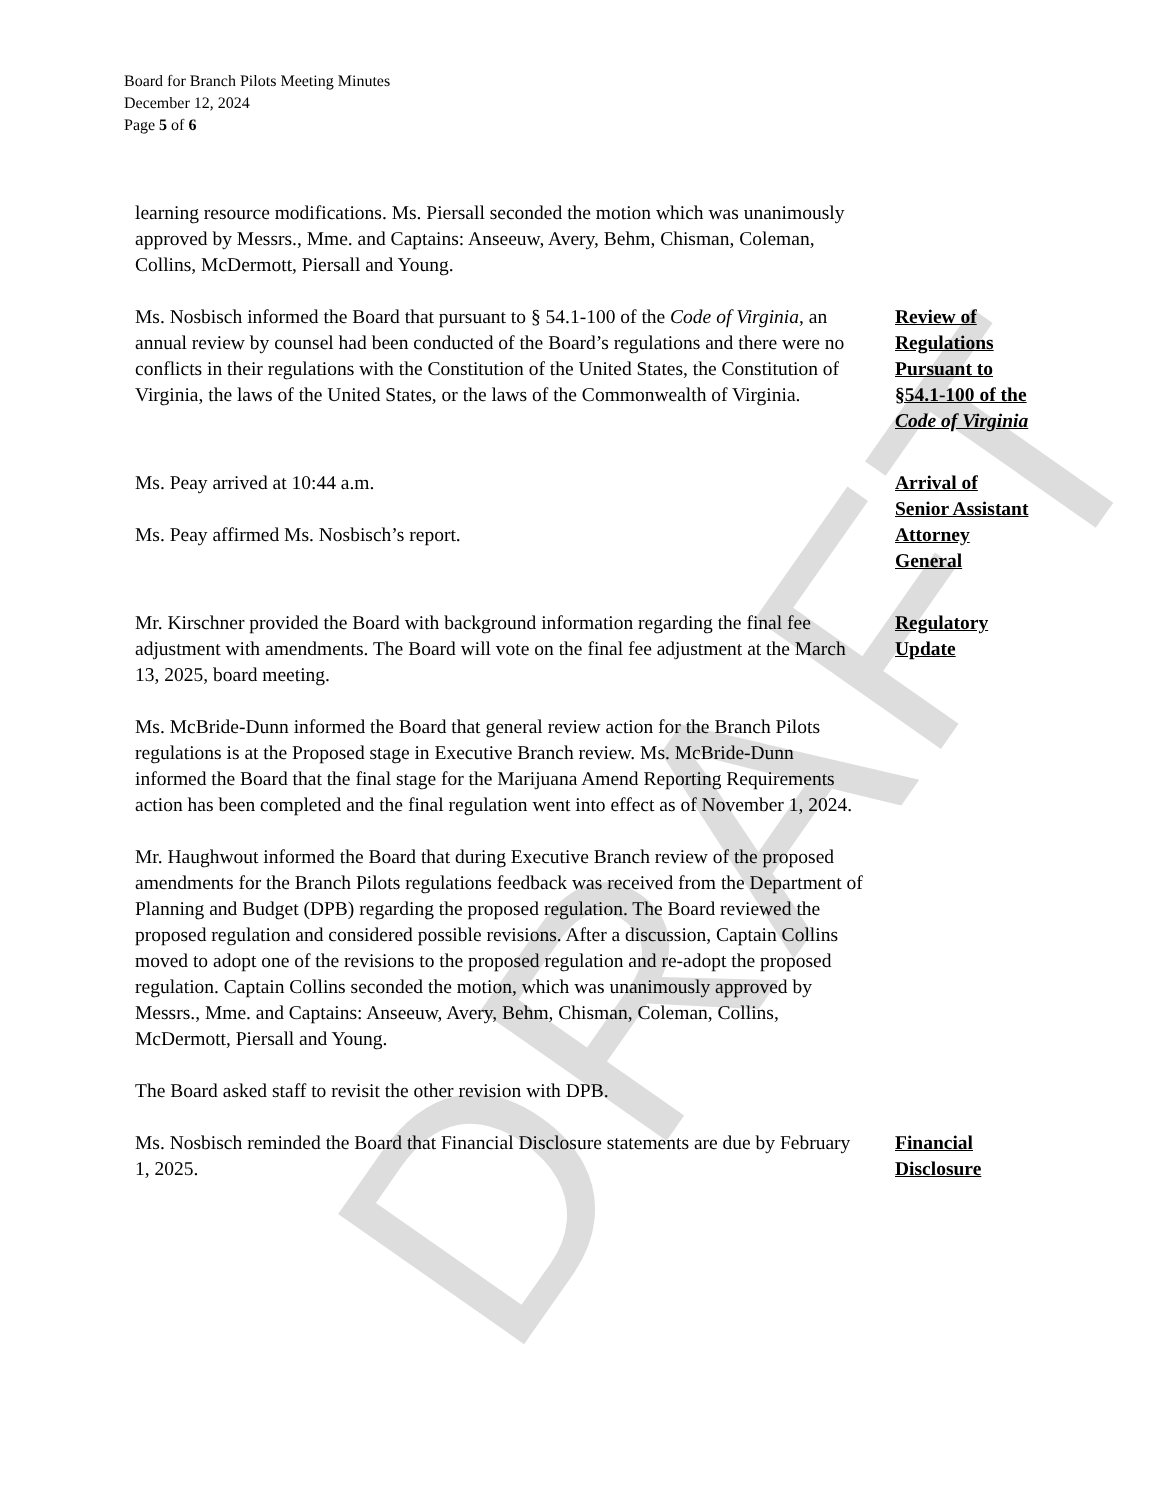DRAFT
Board for Branch Pilots Meeting Minutes
December 12, 2024
Page 5 of 6
learning resource modifications. Ms. Piersall seconded the motion which was unanimously approved by Messrs., Mme. and Captains: Anseeuw, Avery, Behm, Chisman, Coleman, Collins, McDermott, Piersall and Young.
Ms. Nosbisch informed the Board that pursuant to § 54.1-100 of the Code of Virginia, an annual review by counsel had been conducted of the Board’s regulations and there were no conflicts in their regulations with the Constitution of the United States, the Constitution of Virginia, the laws of the United States, or the laws of the Commonwealth of Virginia.
Review of Regulations Pursuant to §54.1-100 of the Code of Virginia
Ms. Peay arrived at 10:44 a.m.
Ms. Peay affirmed Ms. Nosbisch’s report.
Arrival of Senior Assistant Attorney General
Mr. Kirschner provided the Board with background information regarding the final fee adjustment with amendments. The Board will vote on the final fee adjustment at the March 13, 2025, board meeting.
Ms. McBride-Dunn informed the Board that general review action for the Branch Pilots regulations is at the Proposed stage in Executive Branch review. Ms. McBride-Dunn informed the Board that the final stage for the Marijuana Amend Reporting Requirements action has been completed and the final regulation went into effect as of November 1, 2024.
Mr. Haughwout informed the Board that during Executive Branch review of the proposed amendments for the Branch Pilots regulations feedback was received from the Department of Planning and Budget (DPB) regarding the proposed regulation. The Board reviewed the proposed regulation and considered possible revisions. After a discussion, Captain Collins moved to adopt one of the revisions to the proposed regulation and re-adopt the proposed regulation. Captain Collins seconded the motion, which was unanimously approved by Messrs., Mme. and Captains: Anseeuw, Avery, Behm, Chisman, Coleman, Collins, McDermott, Piersall and Young.
The Board asked staff to revisit the other revision with DPB.
Regulatory Update
Ms. Nosbisch reminded the Board that Financial Disclosure statements are due by February 1, 2025.
Financial Disclosure